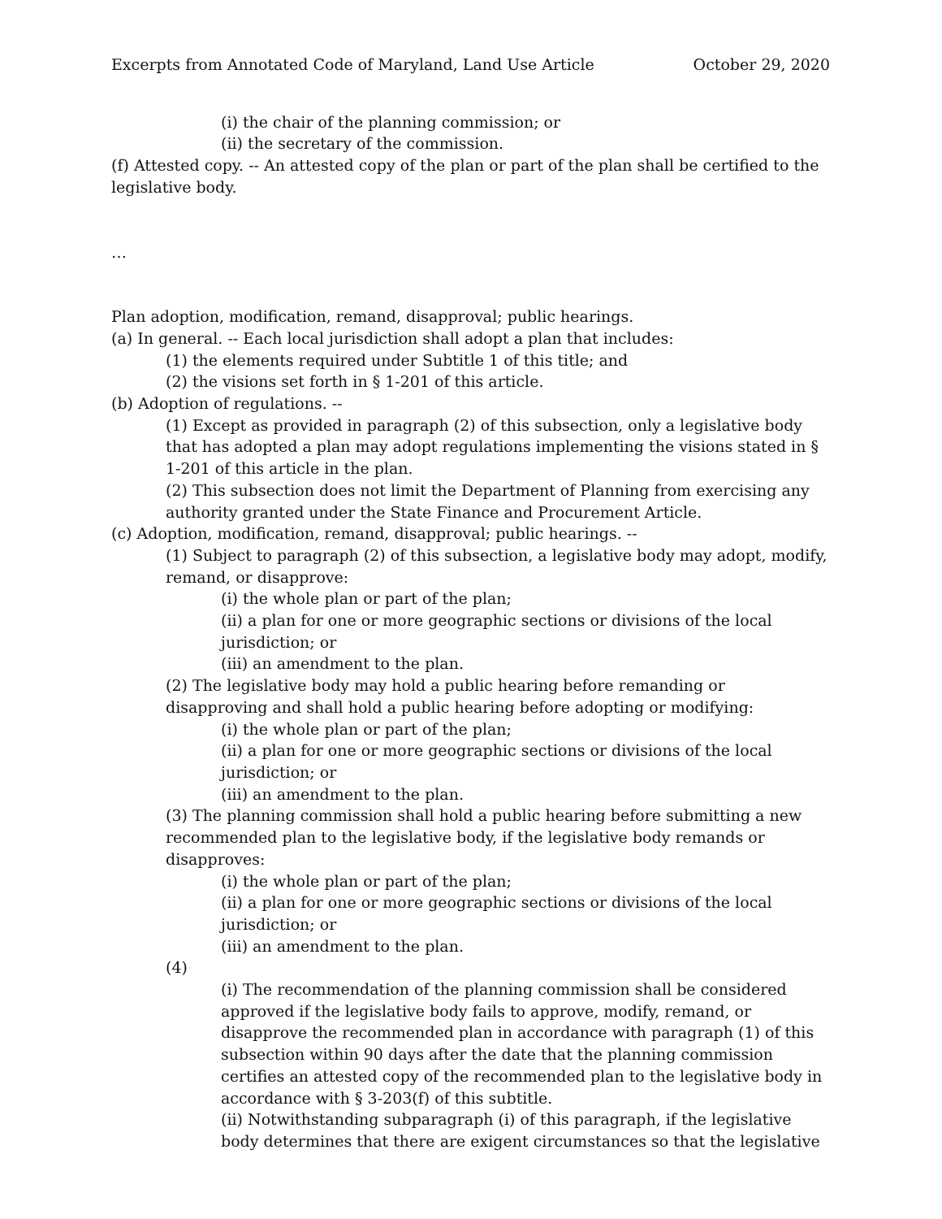Excerpts from Annotated Code of Maryland, Land Use Article October 29, 2020
(i) the chair of the planning commission; or
(ii) the secretary of the commission.
(f) Attested copy. -- An attested copy of the plan or part of the plan shall be certified to the legislative body.
…
Plan adoption, modification, remand, disapproval; public hearings.
(a) In general. -- Each local jurisdiction shall adopt a plan that includes:
(1) the elements required under Subtitle 1 of this title; and
(2) the visions set forth in § 1-201 of this article.
(b) Adoption of regulations. --
(1) Except as provided in paragraph (2) of this subsection, only a legislative body that has adopted a plan may adopt regulations implementing the visions stated in § 1-201 of this article in the plan.
(2) This subsection does not limit the Department of Planning from exercising any authority granted under the State Finance and Procurement Article.
(c) Adoption, modification, remand, disapproval; public hearings. --
(1) Subject to paragraph (2) of this subsection, a legislative body may adopt, modify, remand, or disapprove:
(i) the whole plan or part of the plan;
(ii) a plan for one or more geographic sections or divisions of the local jurisdiction; or
(iii) an amendment to the plan.
(2) The legislative body may hold a public hearing before remanding or disapproving and shall hold a public hearing before adopting or modifying:
(i) the whole plan or part of the plan;
(ii) a plan for one or more geographic sections or divisions of the local jurisdiction; or
(iii) an amendment to the plan.
(3) The planning commission shall hold a public hearing before submitting a new recommended plan to the legislative body, if the legislative body remands or disapproves:
(i) the whole plan or part of the plan;
(ii) a plan for one or more geographic sections or divisions of the local jurisdiction; or
(iii) an amendment to the plan.
(4)
(i) The recommendation of the planning commission shall be considered approved if the legislative body fails to approve, modify, remand, or disapprove the recommended plan in accordance with paragraph (1) of this subsection within 90 days after the date that the planning commission certifies an attested copy of the recommended plan to the legislative body in accordance with § 3-203(f) of this subtitle.
(ii) Notwithstanding subparagraph (i) of this paragraph, if the legislative body determines that there are exigent circumstances so that the legislative